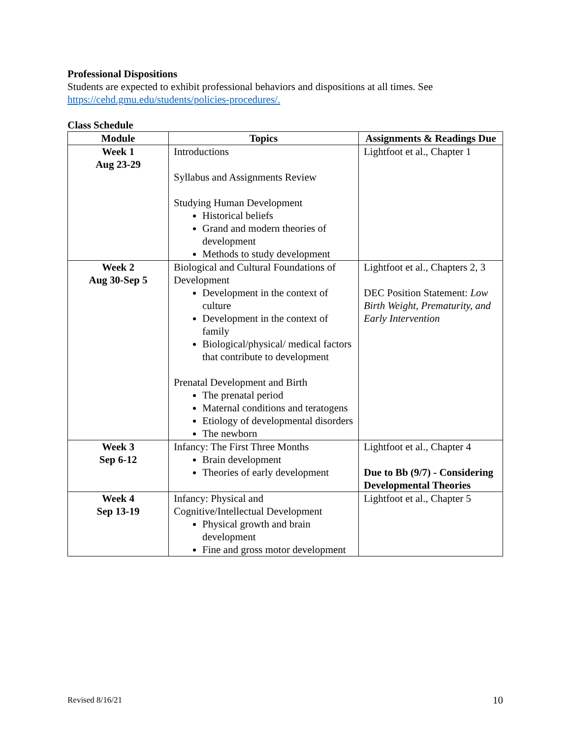Professional Dispositions
Students are expected to exhibit professional behaviors and dispositions at all times. See https://cehd.gmu.edu/students/policies-procedures/.
Class Schedule
| Module | Topics | Assignments & Readings Due |
| --- | --- | --- |
| Week 1 Aug 23-29 | Introductions Syllabus and Assignments Review Studying Human Development Historical beliefs Grand and modern theories of development Methods to study development | Lightfoot et al., Chapter 1 |
| Week 2 Aug 30-Sep 5 | Biological and Cultural Foundations of Development Development in the context of culture Development in the context of family Biological/physical/ medical factors that contribute to development Prenatal Development and Birth The prenatal period Maternal conditions and teratogens Etiology of developmental disorders The newborn | Lightfoot et al., Chapters 2, 3 DEC Position Statement: Low Birth Weight, Prematurity, and Early Intervention |
| Week 3 Sep 6-12 | Infancy: The First Three Months Brain development Theories of early development | Lightfoot et al., Chapter 4 Due to Bb (9/7) - Considering Developmental Theories |
| Week 4 Sep 13-19 | Infancy: Physical and Cognitive/Intellectual Development Physical growth and brain development Fine and gross motor development | Lightfoot et al., Chapter 5 |
Revised 8/16/21 10